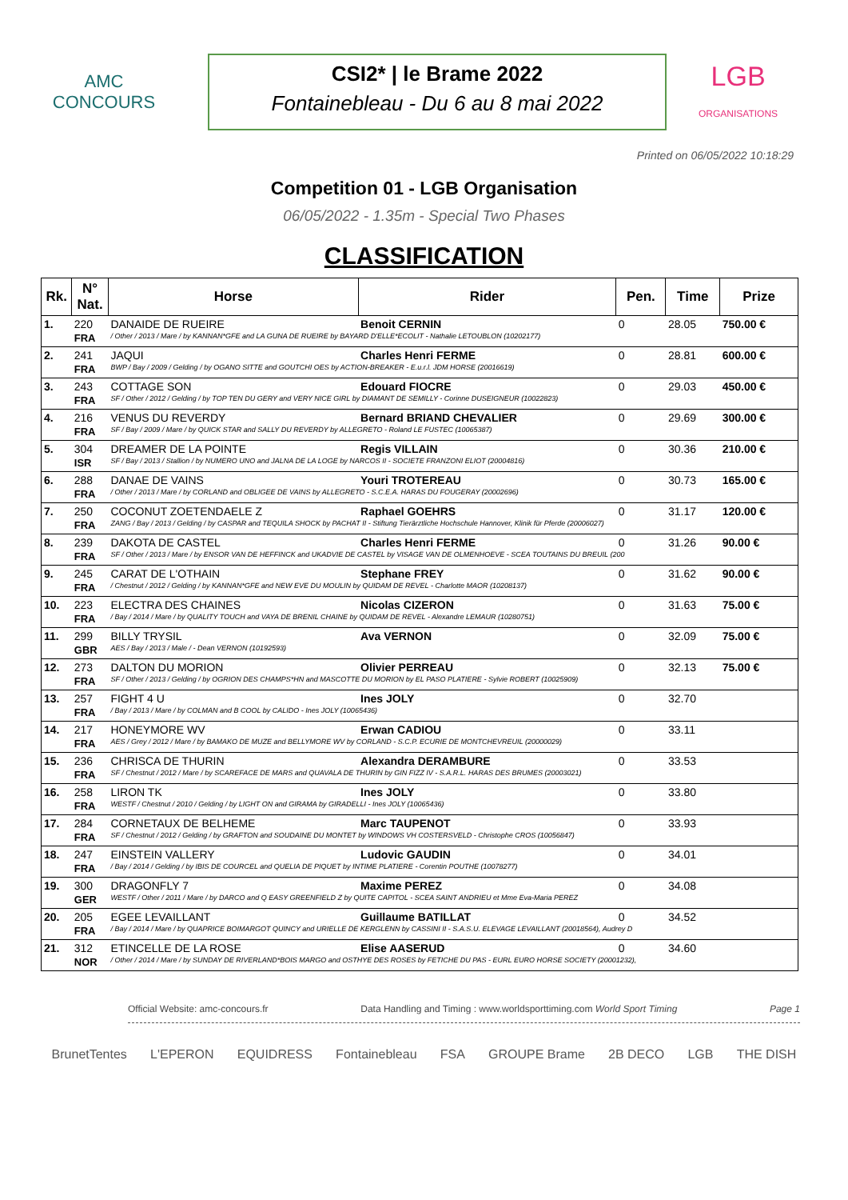AMC
CONCOURS
CSI2* | le Brame 2022
Fontainebleau - Du 6 au 8 mai 2022
LGB
ORGANISATIONS
Printed on 06/05/2022 10:18:29
Competition 01 - LGB Organisation
06/05/2022 - 1.35m - Special Two Phases
CLASSIFICATION
| Rk. | N° Nat. | Horse | Rider | Pen. | Time | Prize |
| --- | --- | --- | --- | --- | --- | --- |
| 1. | 220 | DANAIDE DE RUEIRE | Benoit CERNIN | 0 | 28.05 | 750.00 € |
| | FRA | / Other / 2013 / Mare / by KANNAN*GFE and LA GUNA DE RUEIRE by BAYARD D'ELLE*ECOLIT - Nathalie LETOUBLON (10202177) | | | | |
| 2. | 241 | JAQUI | Charles Henri FERME | 0 | 28.81 | 600.00 € |
| | FRA | BWP / Bay / 2009 / Gelding / by OGANO SITTE and GOUTCHI OES by ACTION-BREAKER - E.u.r.l. JDM HORSE (20016619) | | | | |
| 3. | 243 | COTTAGE SON | Edouard FIOCRE | 0 | 29.03 | 450.00 € |
| | FRA | SF / Other / 2012 / Gelding / by TOP TEN DU GERY and VERY NICE GIRL by DIAMANT DE SEMILLY - Corinne DUSEIGNEUR (10022823) | | | | |
| 4. | 216 | VENUS DU REVERDY | Bernard BRIAND CHEVALIER | 0 | 29.69 | 300.00 € |
| | FRA | SF / Bay / 2009 / Mare / by QUICK STAR and SALLY DU REVERDY by ALLEGRETO - Roland LE FUSTEC (10065387) | | | | |
| 5. | 304 | DREAMER DE LA POINTE | Regis VILLAIN | 0 | 30.36 | 210.00 € |
| | ISR | SF / Bay / 2013 / Stallion / by NUMERO UNO and JALNA DE LA LOGE by NARCOS II - SOCIETE FRANZONI ELIOT (20004816) | | | | |
| 6. | 288 | DANAE DE VAINS | Youri TROTEREAU | 0 | 30.73 | 165.00 € |
| | FRA | / Other / 2013 / Mare / by CORLAND and OBLIGEE DE VAINS by ALLEGRETO - S.C.E.A. HARAS DU FOUGERAY (20002696) | | | | |
| 7. | 250 | COCONUT ZOETENDAELE Z | Raphael GOEHRS | 0 | 31.17 | 120.00 € |
| | FRA | ZANG / Bay / 2013 / Gelding / by CASPAR and TEQUILA SHOCK by PACHAT II - Stiftung Tierärztliche Hochschule Hannover, Klinik für Pferde (20006027) | | | | |
| 8. | 239 | DAKOTA DE CASTEL | Charles Henri FERME | 0 | 31.26 | 90.00 € |
| | FRA | SF / Other / 2013 / Mare / by ENSOR VAN DE HEFFINCK and UKADVIE DE CASTEL by VISAGE VAN DE OLMENHOEVE - SCEA TOUTAINS DU BREUIL (200 | | | | |
| 9. | 245 | CARAT DE L'OTHAIN | Stephane FREY | 0 | 31.62 | 90.00 € |
| | FRA | / Chestnut / 2012 / Gelding / by KANNAN*GFE and NEW EVE DU MOULIN by QUIDAM DE REVEL - Charlotte MAOR (10208137) | | | | |
| 10. | 223 | ELECTRA DES CHAINES | Nicolas CIZERON | 0 | 31.63 | 75.00 € |
| | FRA | / Bay / 2014 / Mare / by QUALITY TOUCH and VAYA DE BRENIL CHAINE by QUIDAM DE REVEL - Alexandre LEMAUR (10280751) | | | | |
| 11. | 299 | BILLY TRYSIL | Ava VERNON | 0 | 32.09 | 75.00 € |
| | GBR | AES / Bay / 2013 / Male / - Dean VERNON (10192593) | | | | |
| 12. | 273 | DALTON DU MORION | Olivier PERREAU | 0 | 32.13 | 75.00 € |
| | FRA | SF / Other / 2013 / Gelding / by OGRION DES CHAMPS*HN and MASCOTTE DU MORION by EL PASO PLATIERE - Sylvie ROBERT (10025909) | | | | |
| 13. | 257 | FIGHT 4 U | Ines JOLY | 0 | 32.70 | |
| | FRA | / Bay / 2013 / Mare / by COLMAN and B COOL by CALIDO - Ines JOLY (10065436) | | | | |
| 14. | 217 | HONEYMORE WV | Erwan CADIOU | 0 | 33.11 | |
| | FRA | AES / Grey / 2012 / Mare / by BAMAKO DE MUZE and BELLYMORE WV by CORLAND - S.C.P. ECURIE DE MONTCHEVREUIL (20000029) | | | | |
| 15. | 236 | CHRISCA DE THURIN | Alexandra DERAMBURE | 0 | 33.53 | |
| | FRA | SF / Chestnut / 2012 / Mare / by SCAREFACE DE MARS and QUAVALA DE THURIN by GIN FIZZ IV - S.A.R.L. HARAS DES BRUMES (20003021) | | | | |
| 16. | 258 | LIRON TK | Ines JOLY | 0 | 33.80 | |
| | FRA | WESTF / Chestnut / 2010 / Gelding / by LIGHT ON and GIRAMA by GIRADELLI - Ines JOLY (10065436) | | | | |
| 17. | 284 | CORNETAUX DE BELHEME | Marc TAUPENOT | 0 | 33.93 | |
| | FRA | SF / Chestnut / 2012 / Gelding / by GRAFTON and SOUDAINE DU MONTET by WINDOWS VH COSTERSVELD - Christophe CROS (10056847) | | | | |
| 18. | 247 | EINSTEIN VALLERY | Ludovic GAUDIN | 0 | 34.01 | |
| | FRA | / Bay / 2014 / Gelding / by IBIS DE COURCEL and QUELIA DE PIQUET by INTIME PLATIERE - Corentin POUTHE (10078277) | | | | |
| 19. | 300 | DRAGONFLY 7 | Maxime PEREZ | 0 | 34.08 | |
| | GER | WESTF / Other / 2011 / Mare / by DARCO and Q EASY GREENFIELD Z by QUITE CAPITOL - SCEA SAINT ANDRIEU et Mme Eva-Maria PEREZ | | | | |
| 20. | 205 | EGEE LEVAILLANT | Guillaume BATILLAT | 0 | 34.52 | |
| | FRA | / Bay / 2014 / Mare / by QUAPRICE BOIMARGOT QUINCY and URIELLE DE KERGLENN by CASSINI II - S.A.S.U. ELEVAGE LEVAILLANT (20018564), Audrey D | | | | |
| 21. | 312 | ETINCELLE DE LA ROSE | Elise AASERUD | 0 | 34.60 | |
| | NOR | / Other / 2014 / Mare / by SUNDAY DE RIVERLAND*BOIS MARGO and OSTHYE DES ROSES by FETICHE DU PAS - EURL EURO HORSE SOCIETY (20001232), | | | | |
Official Website: amc-concours.fr Data Handling and Timing : www.worldsporttiming.com World Sport Timing Page 1
BrunetTentes L'EPERON EQUIDRESS Fontainebleau FSA GROUPE Brame 2B DECO LGB THE DISH